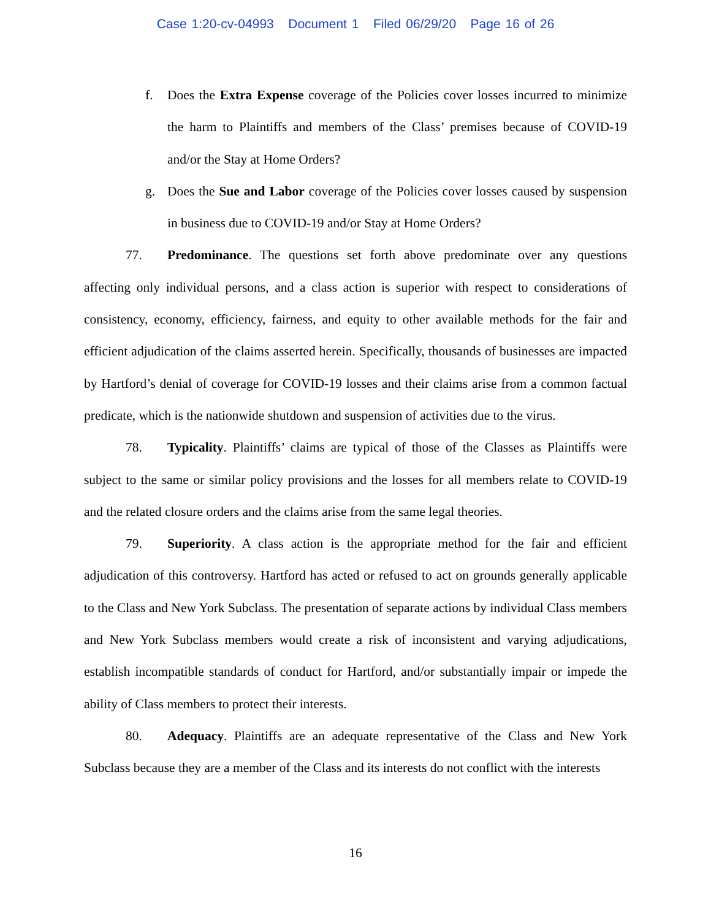Case 1:20-cv-04993 Document 1 Filed 06/29/20 Page 16 of 26
f. Does the Extra Expense coverage of the Policies cover losses incurred to minimize the harm to Plaintiffs and members of the Class’ premises because of COVID-19 and/or the Stay at Home Orders?
g. Does the Sue and Labor coverage of the Policies cover losses caused by suspension in business due to COVID-19 and/or Stay at Home Orders?
77. Predominance. The questions set forth above predominate over any questions affecting only individual persons, and a class action is superior with respect to considerations of consistency, economy, efficiency, fairness, and equity to other available methods for the fair and efficient adjudication of the claims asserted herein. Specifically, thousands of businesses are impacted by Hartford’s denial of coverage for COVID-19 losses and their claims arise from a common factual predicate, which is the nationwide shutdown and suspension of activities due to the virus.
78. Typicality. Plaintiffs’ claims are typical of those of the Classes as Plaintiffs were subject to the same or similar policy provisions and the losses for all members relate to COVID-19 and the related closure orders and the claims arise from the same legal theories.
79. Superiority. A class action is the appropriate method for the fair and efficient adjudication of this controversy. Hartford has acted or refused to act on grounds generally applicable to the Class and New York Subclass. The presentation of separate actions by individual Class members and New York Subclass members would create a risk of inconsistent and varying adjudications, establish incompatible standards of conduct for Hartford, and/or substantially impair or impede the ability of Class members to protect their interests.
80. Adequacy. Plaintiffs are an adequate representative of the Class and New York Subclass because they are a member of the Class and its interests do not conflict with the interests
16